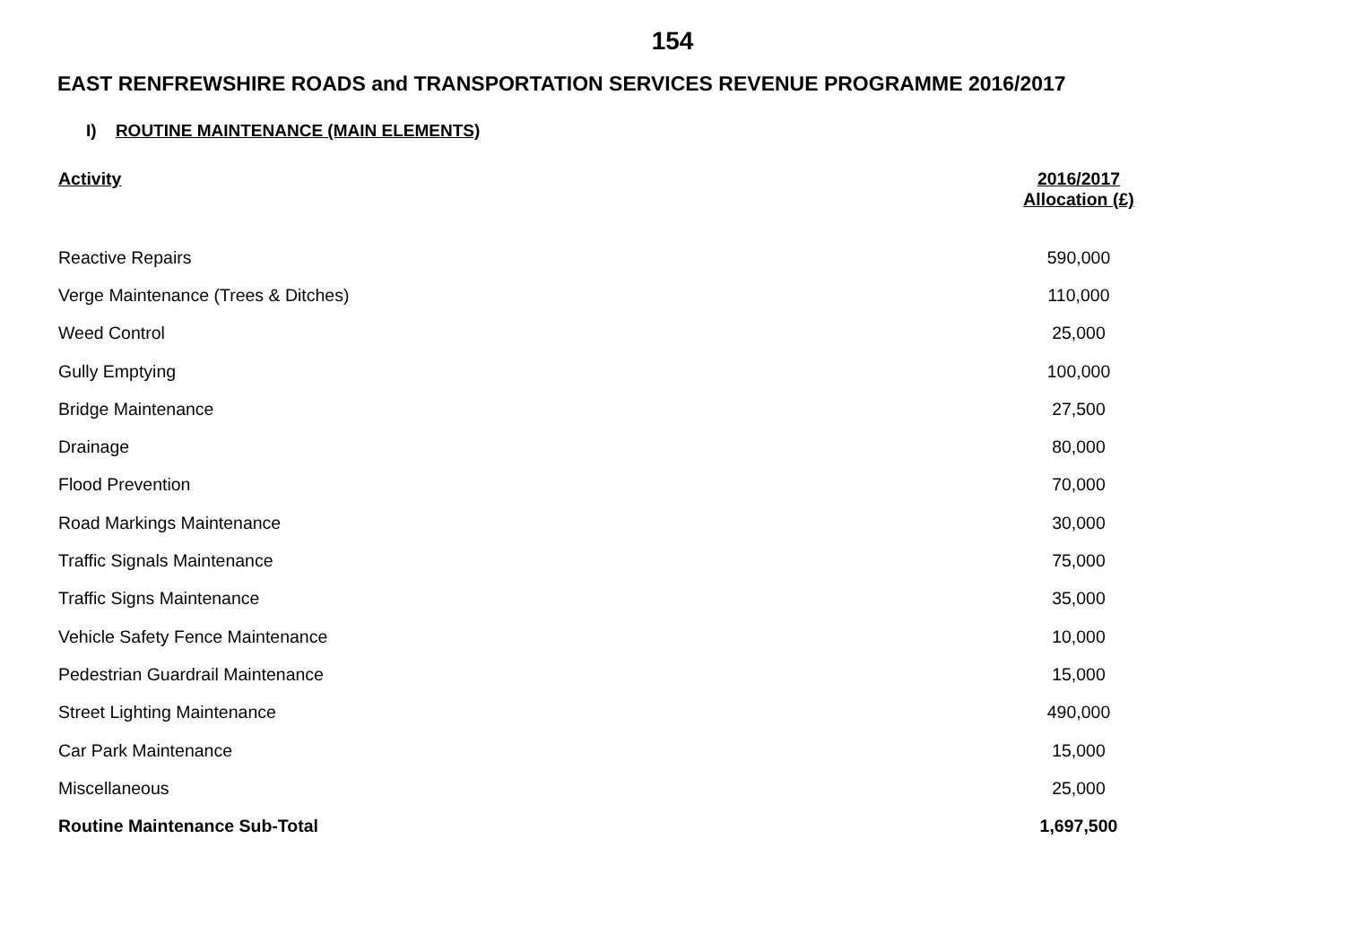154
EAST RENFREWSHIRE ROADS and TRANSPORTATION SERVICES REVENUE PROGRAMME 2016/2017
I) ROUTINE MAINTENANCE (MAIN ELEMENTS)
| Activity | 2016/2017 Allocation (£) |
| --- | --- |
| Reactive Repairs | 590,000 |
| Verge Maintenance (Trees & Ditches) | 110,000 |
| Weed Control | 25,000 |
| Gully Emptying | 100,000 |
| Bridge Maintenance | 27,500 |
| Drainage | 80,000 |
| Flood Prevention | 70,000 |
| Road Markings Maintenance | 30,000 |
| Traffic Signals Maintenance | 75,000 |
| Traffic Signs Maintenance | 35,000 |
| Vehicle Safety Fence Maintenance | 10,000 |
| Pedestrian Guardrail Maintenance | 15,000 |
| Street Lighting Maintenance | 490,000 |
| Car Park Maintenance | 15,000 |
| Miscellaneous | 25,000 |
| Routine Maintenance Sub-Total | 1,697,500 |